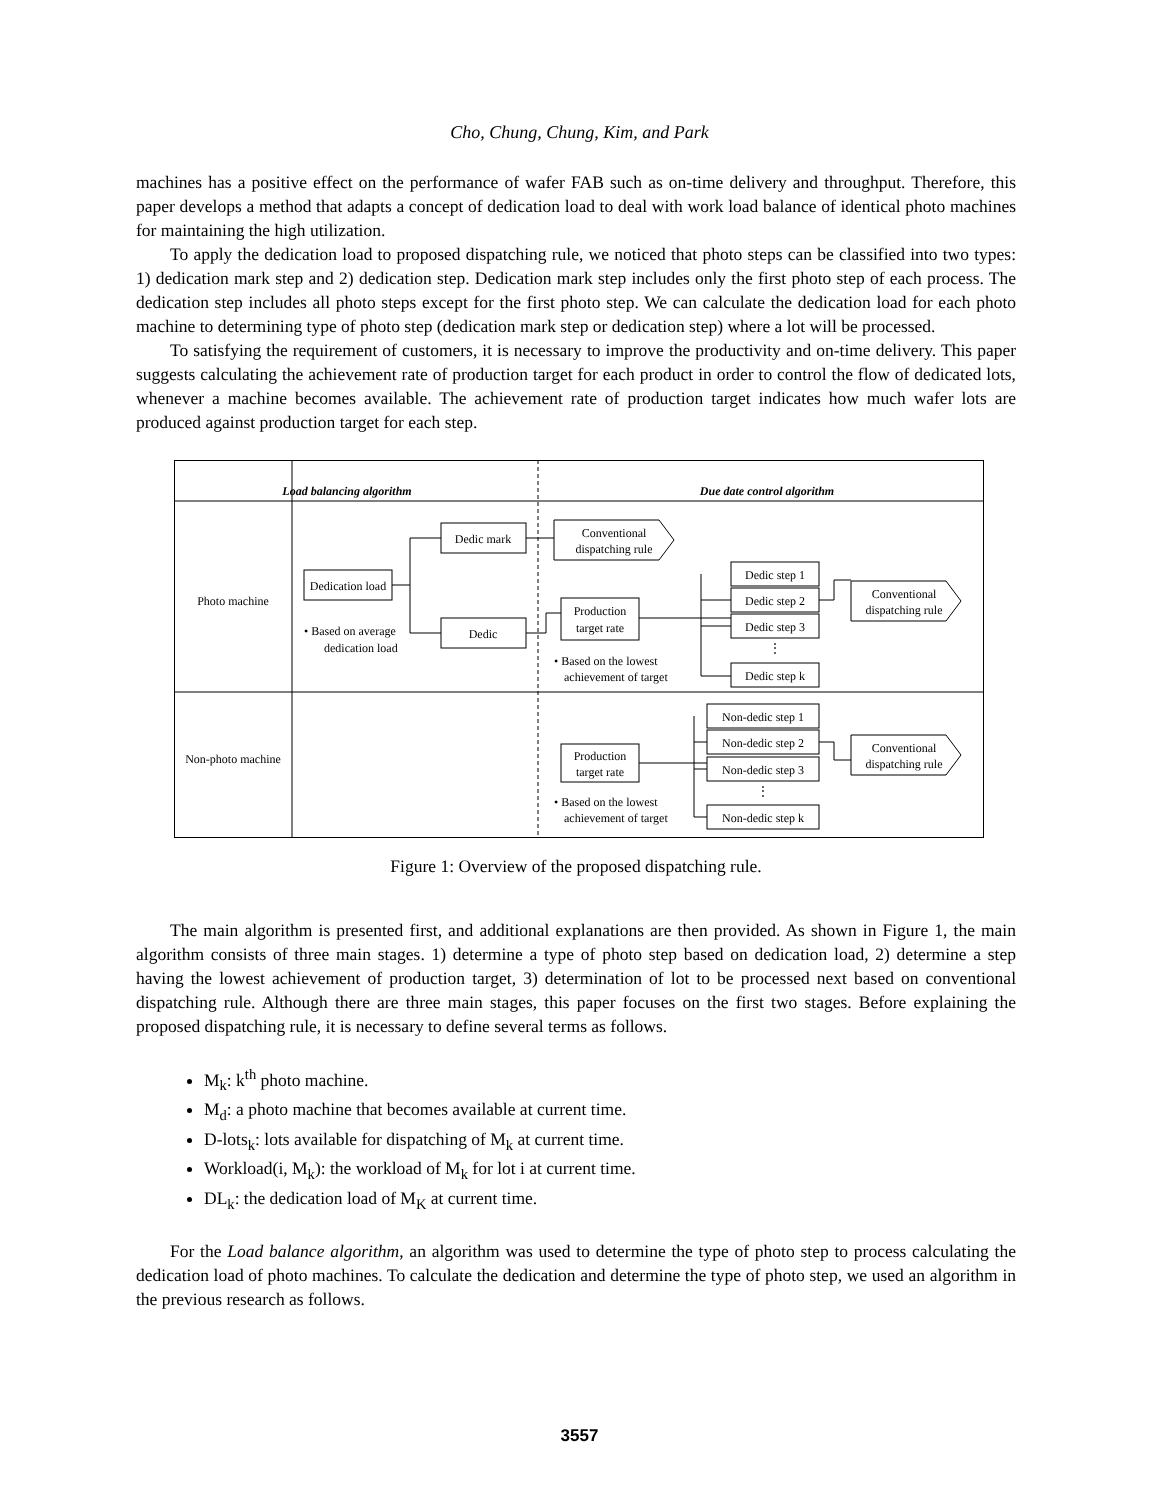Cho, Chung, Chung, Kim, and Park
machines has a positive effect on the performance of wafer FAB such as on-time delivery and throughput. Therefore, this paper develops a method that adapts a concept of dedication load to deal with work load balance of identical photo machines for maintaining the high utilization.
To apply the dedication load to proposed dispatching rule, we noticed that photo steps can be classified into two types: 1) dedication mark step and 2) dedication step. Dedication mark step includes only the first photo step of each process. The dedication step includes all photo steps except for the first photo step. We can calculate the dedication load for each photo machine to determining type of photo step (dedication mark step or dedication step) where a lot will be processed.
To satisfying the requirement of customers, it is necessary to improve the productivity and on-time delivery. This paper suggests calculating the achievement rate of production target for each product in order to control the flow of dedicated lots, whenever a machine becomes available. The achievement rate of production target indicates how much wafer lots are produced against production target for each step.
Load balancing algorithm
Due date control algorithm
Photo machine
Non-photo machine
Dedication load
• Based on average
dedication load
Dedic mark
Dedic
Conventional
dispatching rule
Production
target rate
• Based on the lowest
achievement of target
Dedic step 1
Dedic step 2
Dedic step 3
⋮
Dedic step k
Conventional
dispatching rule
Production
target rate
• Based on the lowest
achievement of target
Non-dedic step 1
Non-dedic step 2
Non-dedic step 3
⋮
Non-dedic step k
Conventional
dispatching rule
Figure 1: Overview of the proposed dispatching rule.
The main algorithm is presented first, and additional explanations are then provided. As shown in Figure 1, the main algorithm consists of three main stages. 1) determine a type of photo step based on dedication load, 2) determine a step having the lowest achievement of production target, 3) determination of lot to be processed next based on conventional dispatching rule. Although there are three main stages, this paper focuses on the first two stages. Before explaining the proposed dispatching rule, it is necessary to define several terms as follows.
M<sub>k</sub>: k<sup>th</sup> photo machine.
M<sub>d</sub>: a photo machine that becomes available at current time.
D-lots<sub>k</sub>: lots available for dispatching of M<sub>k</sub> at current time.
Workload(i, M<sub>k</sub>): the workload of M<sub>k</sub> for lot i at current time.
DL<sub>k</sub>: the dedication load of M<sub>K</sub> at current time.
For the Load balance algorithm, an algorithm was used to determine the type of photo step to process calculating the dedication load of photo machines. To calculate the dedication and determine the type of photo step, we used an algorithm in the previous research as follows.
3557